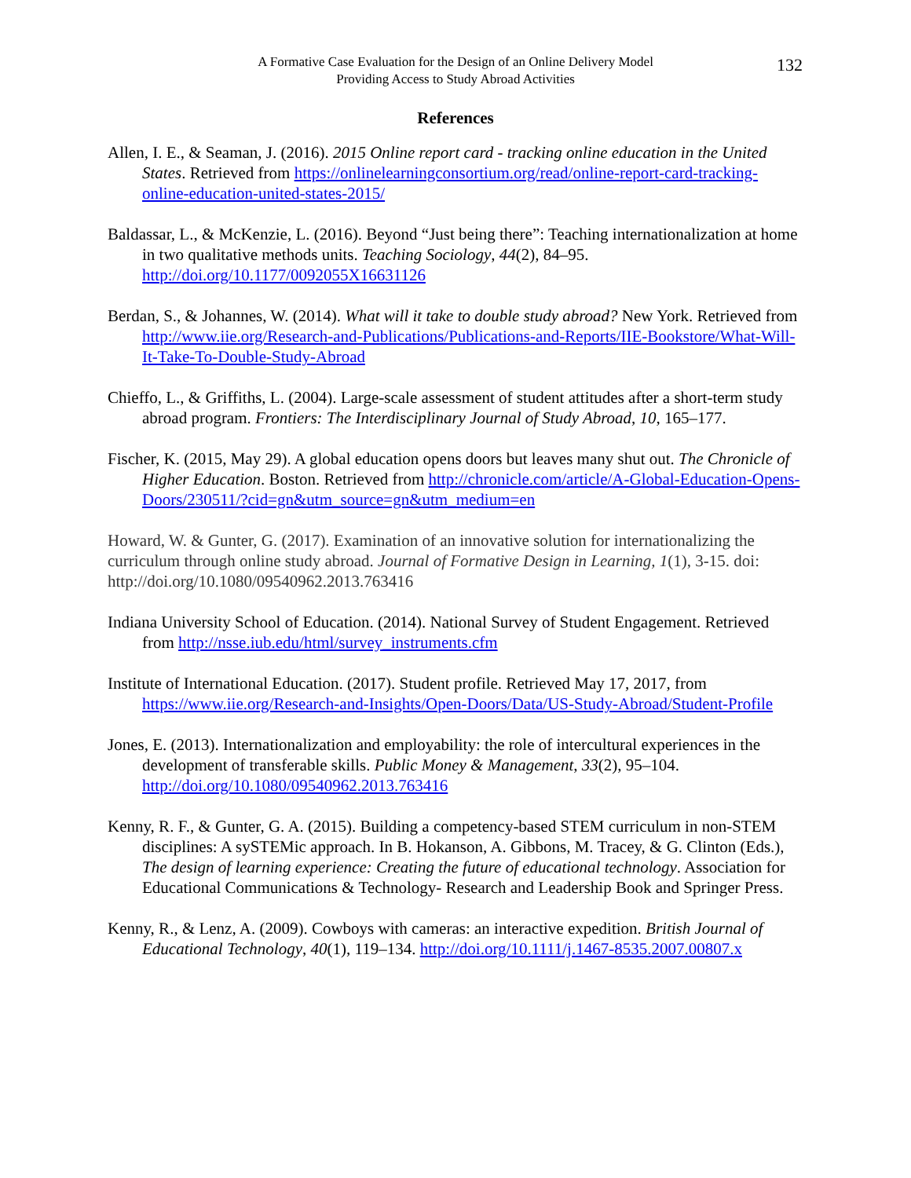A Formative Case Evaluation for the Design of an Online Delivery Model
Providing Access to Study Abroad Activities
132
References
Allen, I. E., & Seaman, J. (2016). 2015 Online report card - tracking online education in the United States. Retrieved from https://onlinelearningconsortium.org/read/online-report-card-tracking-online-education-united-states-2015/
Baldassar, L., & McKenzie, L. (2016). Beyond “Just being there”: Teaching internationalization at home in two qualitative methods units. Teaching Sociology, 44(2), 84–95. http://doi.org/10.1177/0092055X16631126
Berdan, S., & Johannes, W. (2014). What will it take to double study abroad? New York. Retrieved from http://www.iie.org/Research-and-Publications/Publications-and-Reports/IIE-Bookstore/What-Will-It-Take-To-Double-Study-Abroad
Chieffo, L., & Griffiths, L. (2004). Large-scale assessment of student attitudes after a short-term study abroad program. Frontiers: The Interdisciplinary Journal of Study Abroad, 10, 165–177.
Fischer, K. (2015, May 29). A global education opens doors but leaves many shut out. The Chronicle of Higher Education. Boston. Retrieved from http://chronicle.com/article/A-Global-Education-Opens-Doors/230511/?cid=gn&utm_source=gn&utm_medium=en
Howard, W. & Gunter, G. (2017). Examination of an innovative solution for internationalizing the curriculum through online study abroad. Journal of Formative Design in Learning, 1(1), 3-15. doi: http://doi.org/10.1080/09540962.2013.763416
Indiana University School of Education. (2014). National Survey of Student Engagement. Retrieved from http://nsse.iub.edu/html/survey_instruments.cfm
Institute of International Education. (2017). Student profile. Retrieved May 17, 2017, from https://www.iie.org/Research-and-Insights/Open-Doors/Data/US-Study-Abroad/Student-Profile
Jones, E. (2013). Internationalization and employability: the role of intercultural experiences in the development of transferable skills. Public Money & Management, 33(2), 95–104. http://doi.org/10.1080/09540962.2013.763416
Kenny, R. F., & Gunter, G. A. (2015). Building a competency-based STEM curriculum in non-STEM disciplines: A sySTEMic approach. In B. Hokanson, A. Gibbons, M. Tracey, & G. Clinton (Eds.), The design of learning experience: Creating the future of educational technology. Association for Educational Communications & Technology- Research and Leadership Book and Springer Press.
Kenny, R., & Lenz, A. (2009). Cowboys with cameras: an interactive expedition. British Journal of Educational Technology, 40(1), 119–134. http://doi.org/10.1111/j.1467-8535.2007.00807.x